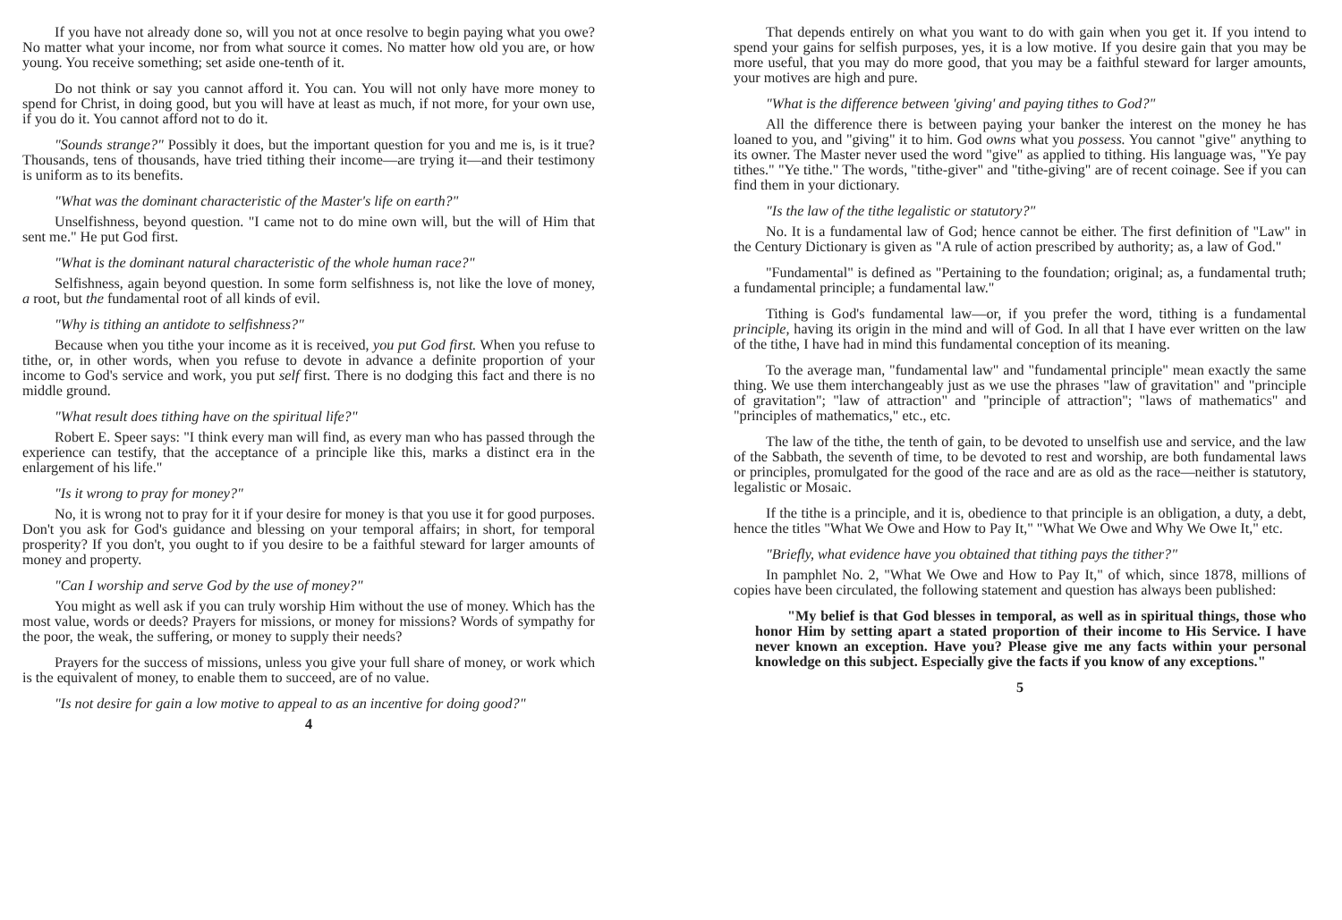If you have not already done so, will you not at once resolve to begin paying what you owe? No matter what your income, nor from what source it comes. No matter how old you are, or how young. You receive something; set aside one-tenth of it.
Do not think or say you cannot afford it. You can. You will not only have more money to spend for Christ, in doing good, but you will have at least as much, if not more, for your own use, if you do it. You cannot afford not to do it.
"Sounds strange?" Possibly it does, but the important question for you and me is, is it true? Thousands, tens of thousands, have tried tithing their income—are trying it—and their testimony is uniform as to its benefits.
"What was the dominant characteristic of the Master's life on earth?"
Unselfishness, beyond question. "I came not to do mine own will, but the will of Him that sent me." He put God first.
"What is the dominant natural characteristic of the whole human race?"
Selfishness, again beyond question. In some form selfishness is, not like the love of money, a root, but the fundamental root of all kinds of evil.
"Why is tithing an antidote to selfishness?"
Because when you tithe your income as it is received, you put God first. When you refuse to tithe, or, in other words, when you refuse to devote in advance a definite proportion of your income to God's service and work, you put self first. There is no dodging this fact and there is no middle ground.
"What result does tithing have on the spiritual life?"
Robert E. Speer says: "I think every man will find, as every man who has passed through the experience can testify, that the acceptance of a principle like this, marks a distinct era in the enlargement of his life."
"Is it wrong to pray for money?"
No, it is wrong not to pray for it if your desire for money is that you use it for good purposes. Don't you ask for God's guidance and blessing on your temporal affairs; in short, for temporal prosperity? If you don't, you ought to if you desire to be a faithful steward for larger amounts of money and property.
"Can I worship and serve God by the use of money?"
You might as well ask if you can truly worship Him without the use of money. Which has the most value, words or deeds? Prayers for missions, or money for missions? Words of sympathy for the poor, the weak, the suffering, or money to supply their needs?
Prayers for the success of missions, unless you give your full share of money, or work which is the equivalent of money, to enable them to succeed, are of no value.
"Is not desire for gain a low motive to appeal to as an incentive for doing good?"
4
That depends entirely on what you want to do with gain when you get it. If you intend to spend your gains for selfish purposes, yes, it is a low motive. If you desire gain that you may be more useful, that you may do more good, that you may be a faithful steward for larger amounts, your motives are high and pure.
"What is the difference between 'giving' and paying tithes to God?"
All the difference there is between paying your banker the interest on the money he has loaned to you, and "giving" it to him. God owns what you possess. You cannot "give" anything to its owner. The Master never used the word "give" as applied to tithing. His language was, "Ye pay tithes." "Ye tithe." The words, "tithe-giver" and "tithe-giving" are of recent coinage. See if you can find them in your dictionary.
"Is the law of the tithe legalistic or statutory?"
No. It is a fundamental law of God; hence cannot be either. The first definition of "Law" in the Century Dictionary is given as "A rule of action prescribed by authority; as, a law of God."
"Fundamental" is defined as "Pertaining to the foundation; original; as, a fundamental truth; a fundamental principle; a fundamental law."
Tithing is God's fundamental law—or, if you prefer the word, tithing is a fundamental principle, having its origin in the mind and will of God. In all that I have ever written on the law of the tithe, I have had in mind this fundamental conception of its meaning.
To the average man, "fundamental law" and "fundamental principle" mean exactly the same thing. We use them interchangeably just as we use the phrases "law of gravitation" and "principle of gravitation"; "law of attraction" and "principle of attraction"; "laws of mathematics" and "principles of mathematics," etc., etc.
The law of the tithe, the tenth of gain, to be devoted to unselfish use and service, and the law of the Sabbath, the seventh of time, to be devoted to rest and worship, are both fundamental laws or principles, promulgated for the good of the race and are as old as the race—neither is statutory, legalistic or Mosaic.
If the tithe is a principle, and it is, obedience to that principle is an obligation, a duty, a debt, hence the titles "What We Owe and How to Pay It," "What We Owe and Why We Owe It," etc.
"Briefly, what evidence have you obtained that tithing pays the tither?"
In pamphlet No. 2, "What We Owe and How to Pay It," of which, since 1878, millions of copies have been circulated, the following statement and question has always been published:
"My belief is that God blesses in temporal, as well as in spiritual things, those who honor Him by setting apart a stated proportion of their income to His Service. I have never known an exception. Have you? Please give me any facts within your personal knowledge on this subject. Especially give the facts if you know of any exceptions."
5